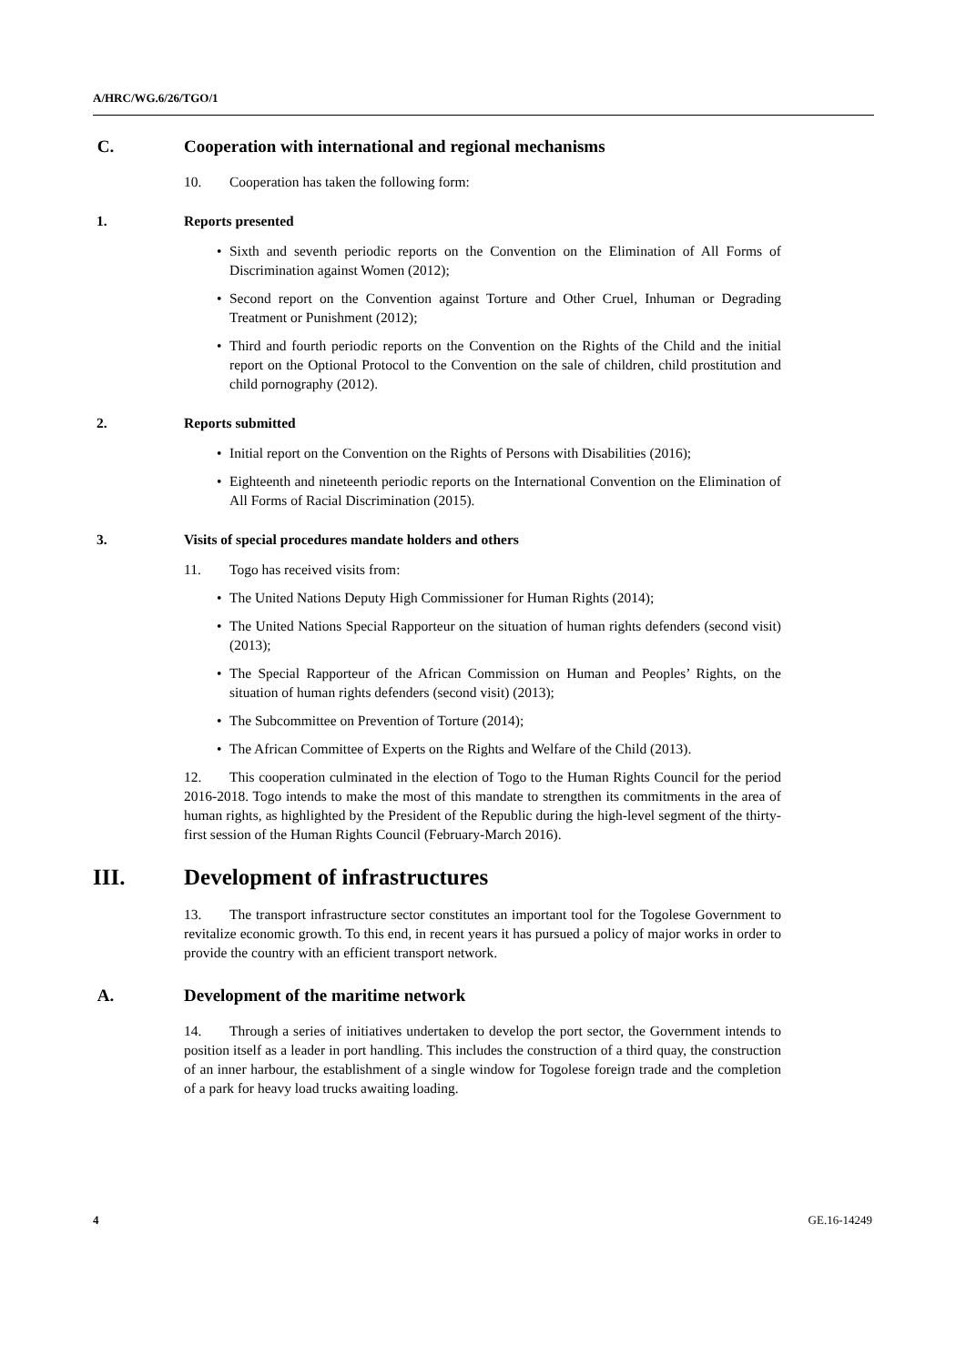A/HRC/WG.6/26/TGO/1
C. Cooperation with international and regional mechanisms
10. Cooperation has taken the following form:
1. Reports presented
• Sixth and seventh periodic reports on the Convention on the Elimination of All Forms of Discrimination against Women (2012);
• Second report on the Convention against Torture and Other Cruel, Inhuman or Degrading Treatment or Punishment (2012);
• Third and fourth periodic reports on the Convention on the Rights of the Child and the initial report on the Optional Protocol to the Convention on the sale of children, child prostitution and child pornography (2012).
2. Reports submitted
• Initial report on the Convention on the Rights of Persons with Disabilities (2016);
• Eighteenth and nineteenth periodic reports on the International Convention on the Elimination of All Forms of Racial Discrimination (2015).
3. Visits of special procedures mandate holders and others
11. Togo has received visits from:
• The United Nations Deputy High Commissioner for Human Rights (2014);
• The United Nations Special Rapporteur on the situation of human rights defenders (second visit) (2013);
• The Special Rapporteur of the African Commission on Human and Peoples’ Rights, on the situation of human rights defenders (second visit) (2013);
• The Subcommittee on Prevention of Torture (2014);
• The African Committee of Experts on the Rights and Welfare of the Child (2013).
12. This cooperation culminated in the election of Togo to the Human Rights Council for the period 2016-2018. Togo intends to make the most of this mandate to strengthen its commitments in the area of human rights, as highlighted by the President of the Republic during the high-level segment of the thirty-first session of the Human Rights Council (February-March 2016).
III. Development of infrastructures
13. The transport infrastructure sector constitutes an important tool for the Togolese Government to revitalize economic growth. To this end, in recent years it has pursued a policy of major works in order to provide the country with an efficient transport network.
A. Development of the maritime network
14. Through a series of initiatives undertaken to develop the port sector, the Government intends to position itself as a leader in port handling. This includes the construction of a third quay, the construction of an inner harbour, the establishment of a single window for Togolese foreign trade and the completion of a park for heavy load trucks awaiting loading.
4 GE.16-14249